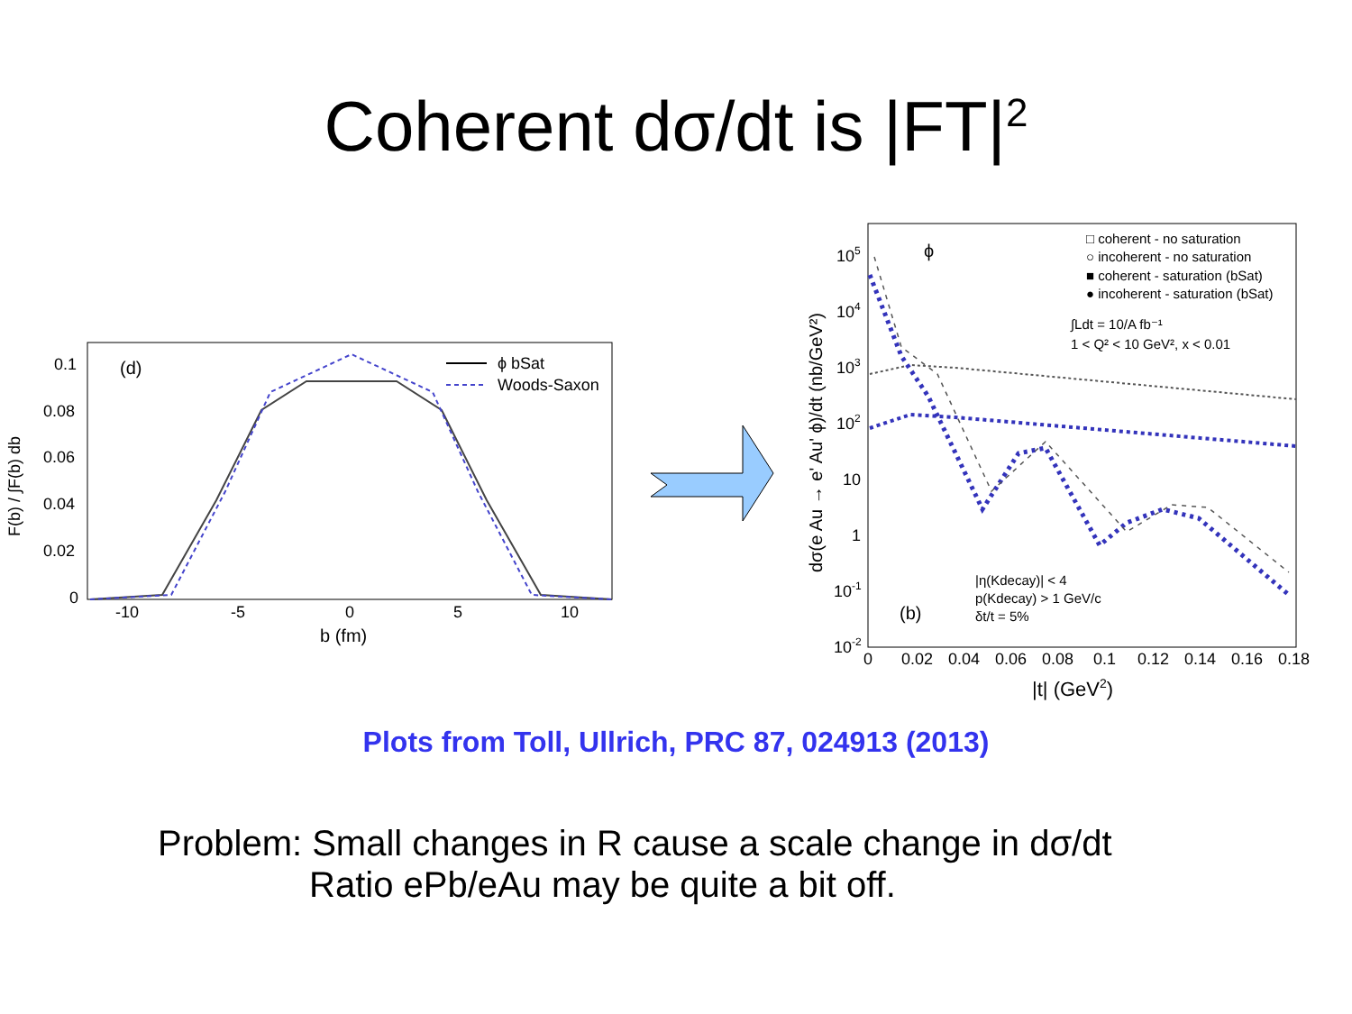Coherent dσ/dt is |FT|<sup>2</sup>
0.1
0.08
0.06
0.04
0.02
0
-10
-5
0
5
10
b (fm)
F(b) / ∫F(b) db
(d)
ϕ bSat
Woods-Saxon
105
104
103
102
10
1
10-1
10-2
0
0.02
0.04
0.06
0.08
0.1
0.12
0.14
0.16
0.18
|t| (GeV2)
dσ(e Au → e' Au' ϕ)/dt (nb/GeV²)
ϕ
□ coherent - no saturation
○ incoherent - no saturation
■ coherent - saturation (bSat)
● incoherent - saturation (bSat)
∫Ldt = 10/A fb⁻¹
1 < Q² < 10 GeV², x < 0.01
|η(Kdecay)| < 4
p(Kdecay) > 1 GeV/c
δt/t = 5%
(b)
Plots from Toll, Ullrich, PRC 87, 024913 (2013)
Problem: Small changes in R cause a scale change in dσ/dt
Ratio ePb/eAu may be quite a bit off.